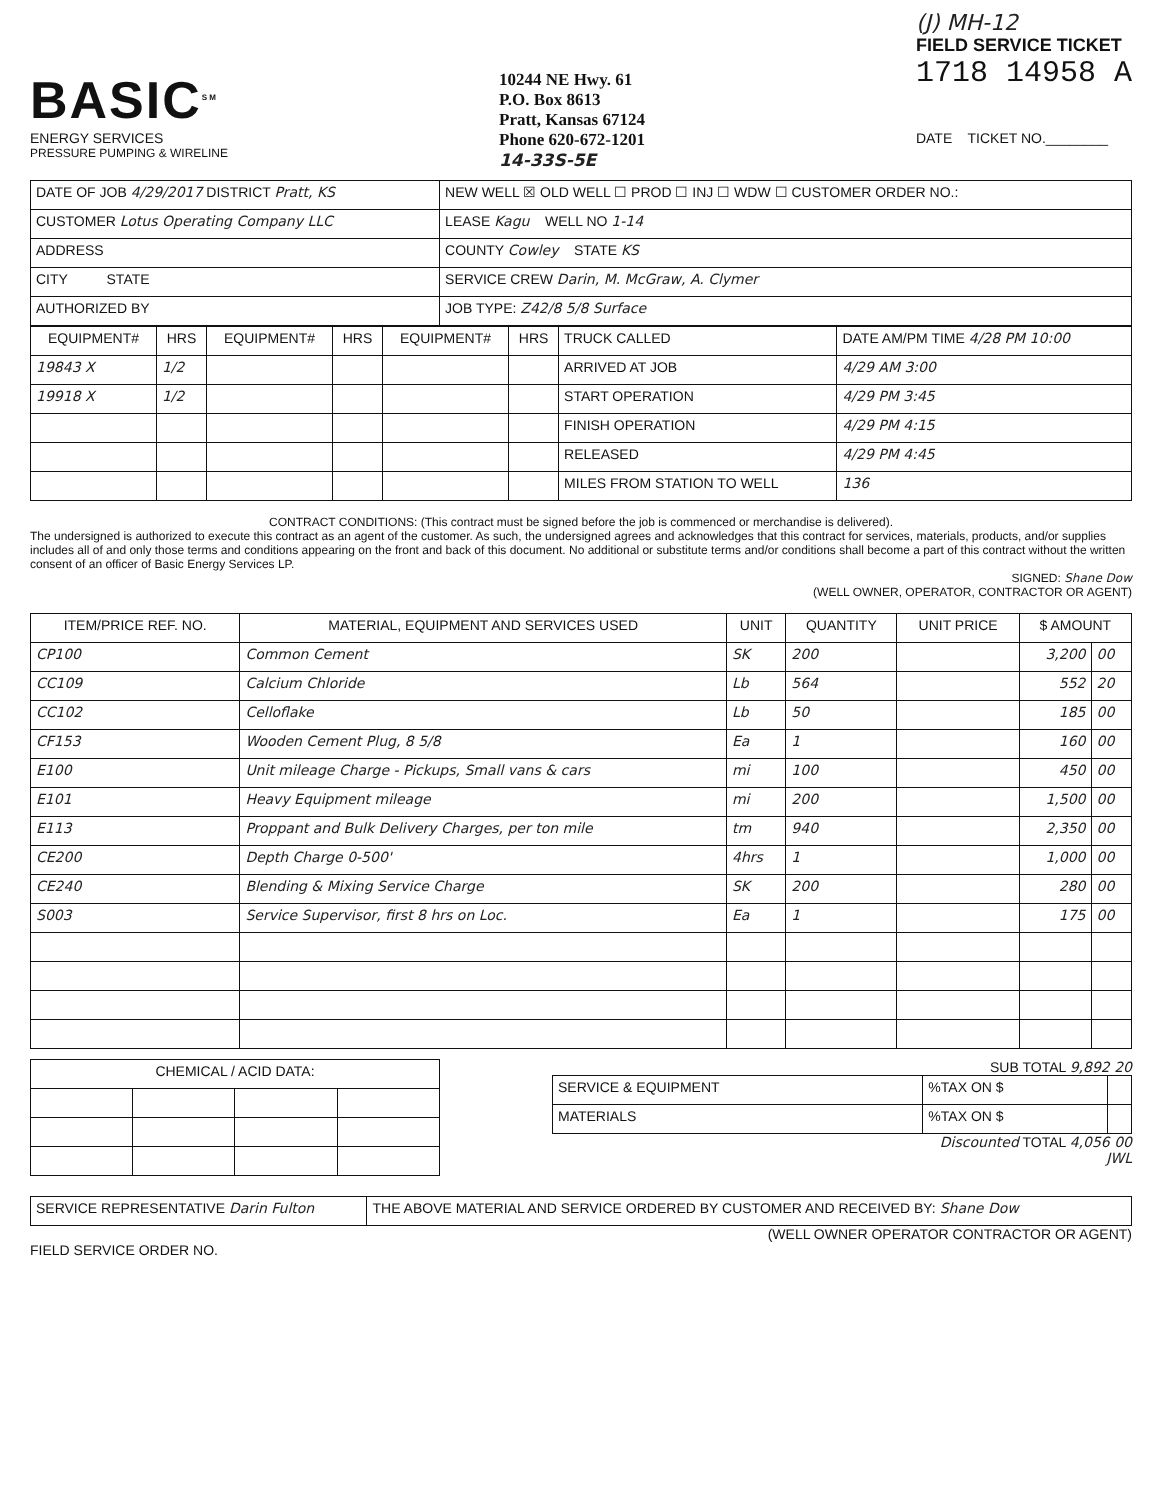BASIC<sup>SM</sup>
ENERGY SERVICES
PRESSURE PUMPING & WIRELINE
10244 NE Hwy. 61
P.O. Box 8613
Pratt, Kansas 67124
Phone 620-672-1201
14-33S-5E
(J) MH-12
FIELD SERVICE TICKET
1718 14958 A
DATE TICKET NO.________
| DATE OF JOB 4/29/2017 DISTRICT Pratt, KS | NEW WELL ☒ OLD WELL ☐ PROD ☐ INJ ☐ WDW ☐ CUSTOMER ORDER NO.: |
| CUSTOMER Lotus Operating Company LLC | LEASE Kagu WELL NO 1-14 |
| ADDRESS | COUNTY Cowley STATE KS |
| CITY STATE | SERVICE CREW Darin, M. McGraw, A. Clymer |
| AUTHORIZED BY | JOB TYPE: Z42/8 5/8 Surface |
| EQUIPMENT# | HRS | EQUIPMENT# | HRS | EQUIPMENT# | HRS | TRUCK CALLED | DATE AM/PM TIME 4/28 PM 10:00 |
| 19843 X | 1/2 | | | | | ARRIVED AT JOB | 4/29 AM 3:00 |
| 19918 X | 1/2 | | | | | START OPERATION | 4/29 PM 3:45 |
| | | | | | | FINISH OPERATION | 4/29 PM 4:15 |
| | | | | | | RELEASED | 4/29 PM 4:45 |
| | | | | | | MILES FROM STATION TO WELL | 136 |
CONTRACT CONDITIONS: (This contract must be signed before the job is commenced or merchandise is delivered).
The undersigned is authorized to execute this contract as an agent of the customer. As such, the undersigned agrees and acknowledges that this contract for services, materials, products, and/or supplies includes all of and only those terms and conditions appearing on the front and back of this document. No additional or substitute terms and/or conditions shall become a part of this contract without the written consent of an officer of Basic Energy Services LP.
SIGNED: Shane Dow
(WELL OWNER, OPERATOR, CONTRACTOR OR AGENT)
| ITEM/PRICE REF. NO. | MATERIAL, EQUIPMENT AND SERVICES USED | UNIT | QUANTITY | UNIT PRICE | $ AMOUNT | |
| --- | --- | --- | --- | --- | --- | --- |
| CP100 | Common Cement | SK | 200 | | 3,200 | 00 |
| CC109 | Calcium Chloride | Lb | 564 | | 552 | 20 |
| CC102 | Celloflake | Lb | 50 | | 185 | 00 |
| CF153 | Wooden Cement Plug, 8 5/8 | Ea | 1 | | 160 | 00 |
| E100 | Unit mileage Charge - Pickups, Small vans & cars | mi | 100 | | 450 | 00 |
| E101 | Heavy Equipment mileage | mi | 200 | | 1,500 | 00 |
| E113 | Proppant and Bulk Delivery Charges, per ton mile | tm | 940 | | 2,350 | 00 |
| CE200 | Depth Charge 0-500' | 4hrs | 1 | | 1,000 | 00 |
| CE240 | Blending & Mixing Service Charge | SK | 200 | | 280 | 00 |
| S003 | Service Supervisor, first 8 hrs on Loc. | Ea | 1 | | 175 | 00 |
| CHEMICAL / ACID DATA: | | | |
SUB TOTAL 9,892 20
| SERVICE & EQUIPMENT | %TAX ON $ | |
| MATERIALS | %TAX ON $ | |
Discounted TOTAL 4,056 00
JWL
| SERVICE REPRESENTATIVE Darin Fulton | THE ABOVE MATERIAL AND SERVICE ORDERED BY CUSTOMER AND RECEIVED BY: Shane Dow |
(WELL OWNER OPERATOR CONTRACTOR OR AGENT)
FIELD SERVICE ORDER NO.